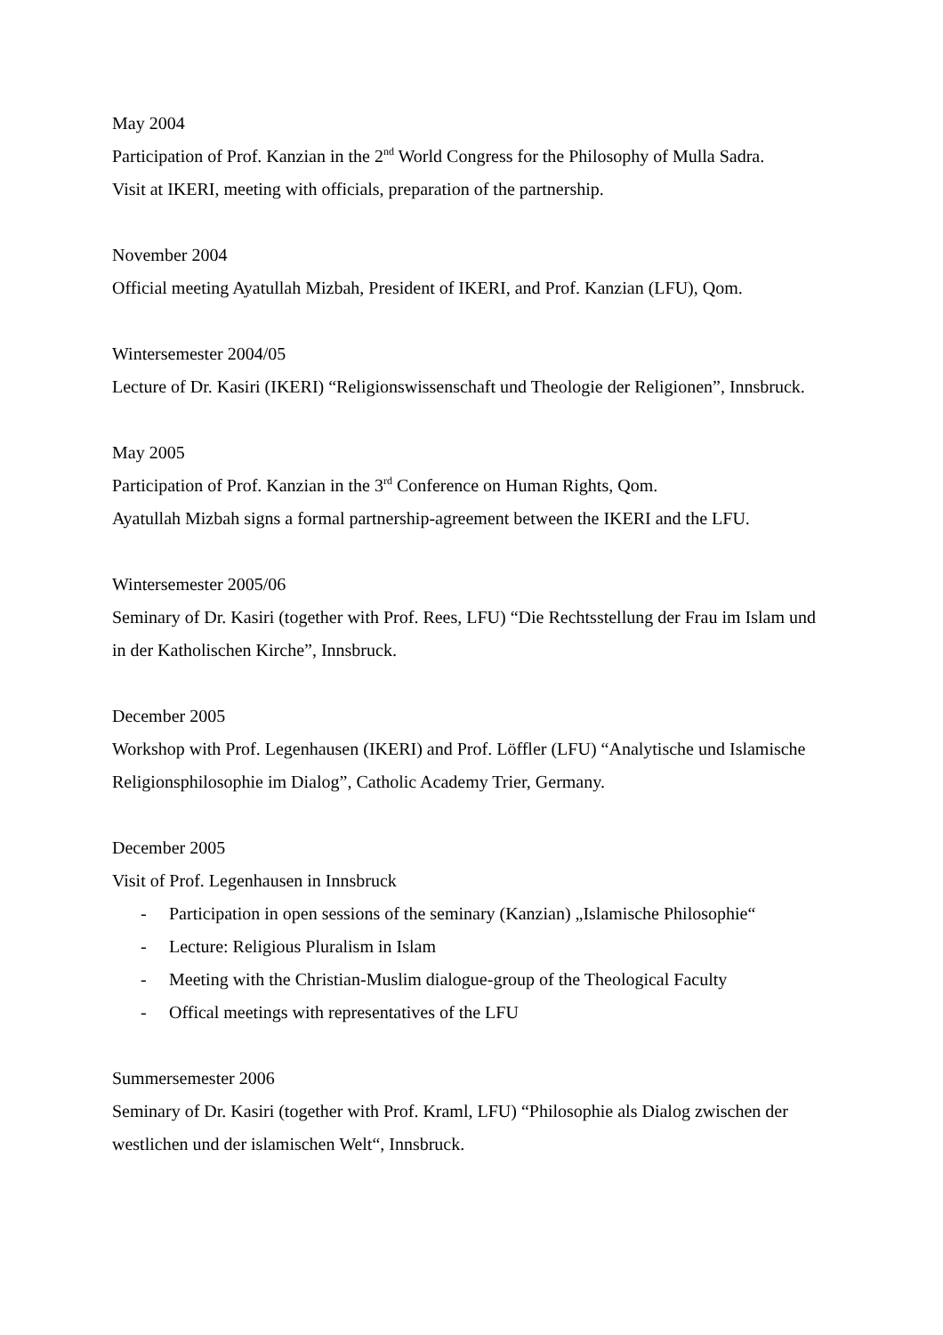May 2004
Participation of Prof. Kanzian in the 2<sup>nd</sup> World Congress for the Philosophy of Mulla Sadra.
Visit at IKERI, meeting with officials, preparation of the partnership.
November 2004
Official meeting Ayatullah Mizbah, President of IKERI, and Prof. Kanzian (LFU), Qom.
Wintersemester 2004/05
Lecture of Dr. Kasiri (IKERI) “Religionswissenschaft und Theologie der Religionen”, Innsbruck.
May 2005
Participation of Prof. Kanzian in the 3<sup>rd</sup> Conference on Human Rights, Qom.
Ayatullah Mizbah signs a formal partnership-agreement between the IKERI and the LFU.
Wintersemester 2005/06
Seminary of Dr. Kasiri (together with Prof. Rees, LFU) “Die Rechtsstellung der Frau im Islam und in der Katholischen Kirche”, Innsbruck.
December 2005
Workshop with Prof. Legenhausen (IKERI) and Prof. Löffler (LFU) “Analytische und Islamische Religionsphilosophie im Dialog”, Catholic Academy Trier, Germany.
December 2005
Visit of Prof. Legenhausen in Innsbruck
- Participation in open sessions of the seminary (Kanzian) „Islamische Philosophie“
- Lecture: Religious Pluralism in Islam
- Meeting with the Christian-Muslim dialogue-group of the Theological Faculty
- Offical meetings with representatives of the LFU
Summersemester 2006
Seminary of Dr. Kasiri (together with Prof. Kraml, LFU) “Philosophie als Dialog zwischen der westlichen und der islamischen Welt“, Innsbruck.